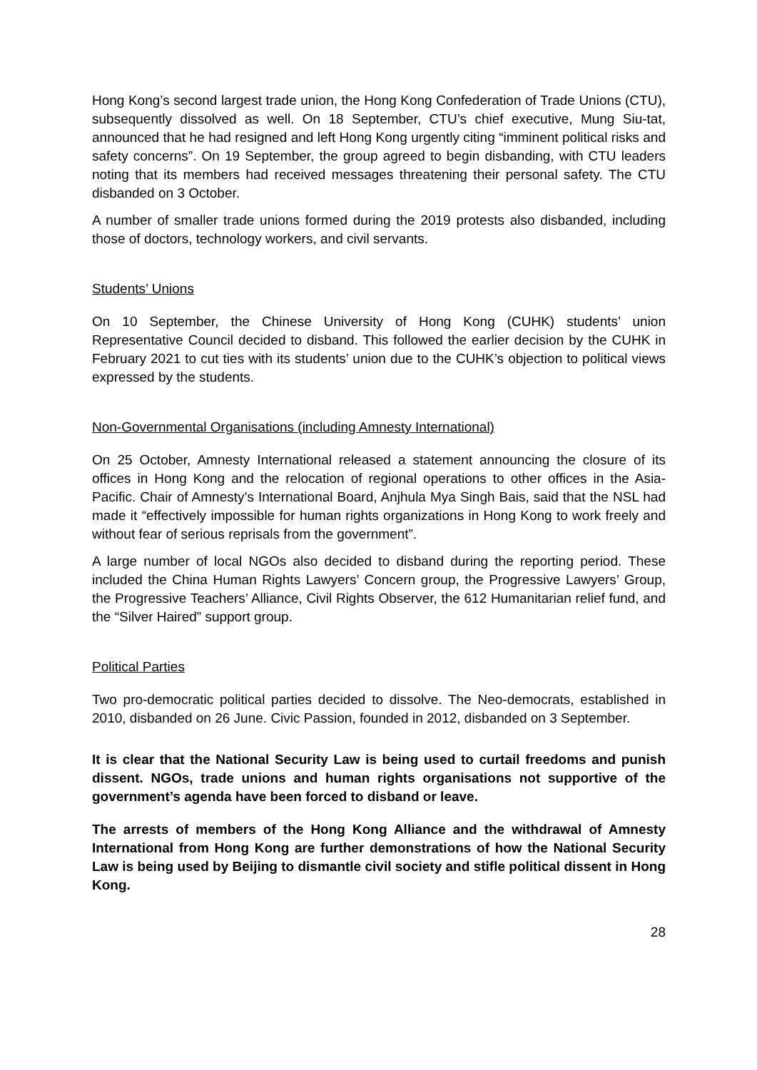Hong Kong’s second largest trade union, the Hong Kong Confederation of Trade Unions (CTU), subsequently dissolved as well. On 18 September, CTU’s chief executive, Mung Siu-tat, announced that he had resigned and left Hong Kong urgently citing “imminent political risks and safety concerns”. On 19 September, the group agreed to begin disbanding, with CTU leaders noting that its members had received messages threatening their personal safety. The CTU disbanded on 3 October.
A number of smaller trade unions formed during the 2019 protests also disbanded, including those of doctors, technology workers, and civil servants.
Students’ Unions
On 10 September, the Chinese University of Hong Kong (CUHK) students’ union Representative Council decided to disband. This followed the earlier decision by the CUHK in February 2021 to cut ties with its students’ union due to the CUHK’s objection to political views expressed by the students.
Non-Governmental Organisations (including Amnesty International)
On 25 October, Amnesty International released a statement announcing the closure of its offices in Hong Kong and the relocation of regional operations to other offices in the Asia-Pacific. Chair of Amnesty’s International Board, Anjhula Mya Singh Bais, said that the NSL had made it “effectively impossible for human rights organizations in Hong Kong to work freely and without fear of serious reprisals from the government”.
A large number of local NGOs also decided to disband during the reporting period. These included the China Human Rights Lawyers’ Concern group, the Progressive Lawyers’ Group, the Progressive Teachers’ Alliance, Civil Rights Observer, the 612 Humanitarian relief fund, and the “Silver Haired” support group.
Political Parties
Two pro-democratic political parties decided to dissolve. The Neo-democrats, established in 2010, disbanded on 26 June. Civic Passion, founded in 2012, disbanded on 3 September.
It is clear that the National Security Law is being used to curtail freedoms and punish dissent. NGOs, trade unions and human rights organisations not supportive of the government’s agenda have been forced to disband or leave.
The arrests of members of the Hong Kong Alliance and the withdrawal of Amnesty International from Hong Kong are further demonstrations of how the National Security Law is being used by Beijing to dismantle civil society and stifle political dissent in Hong Kong.
28